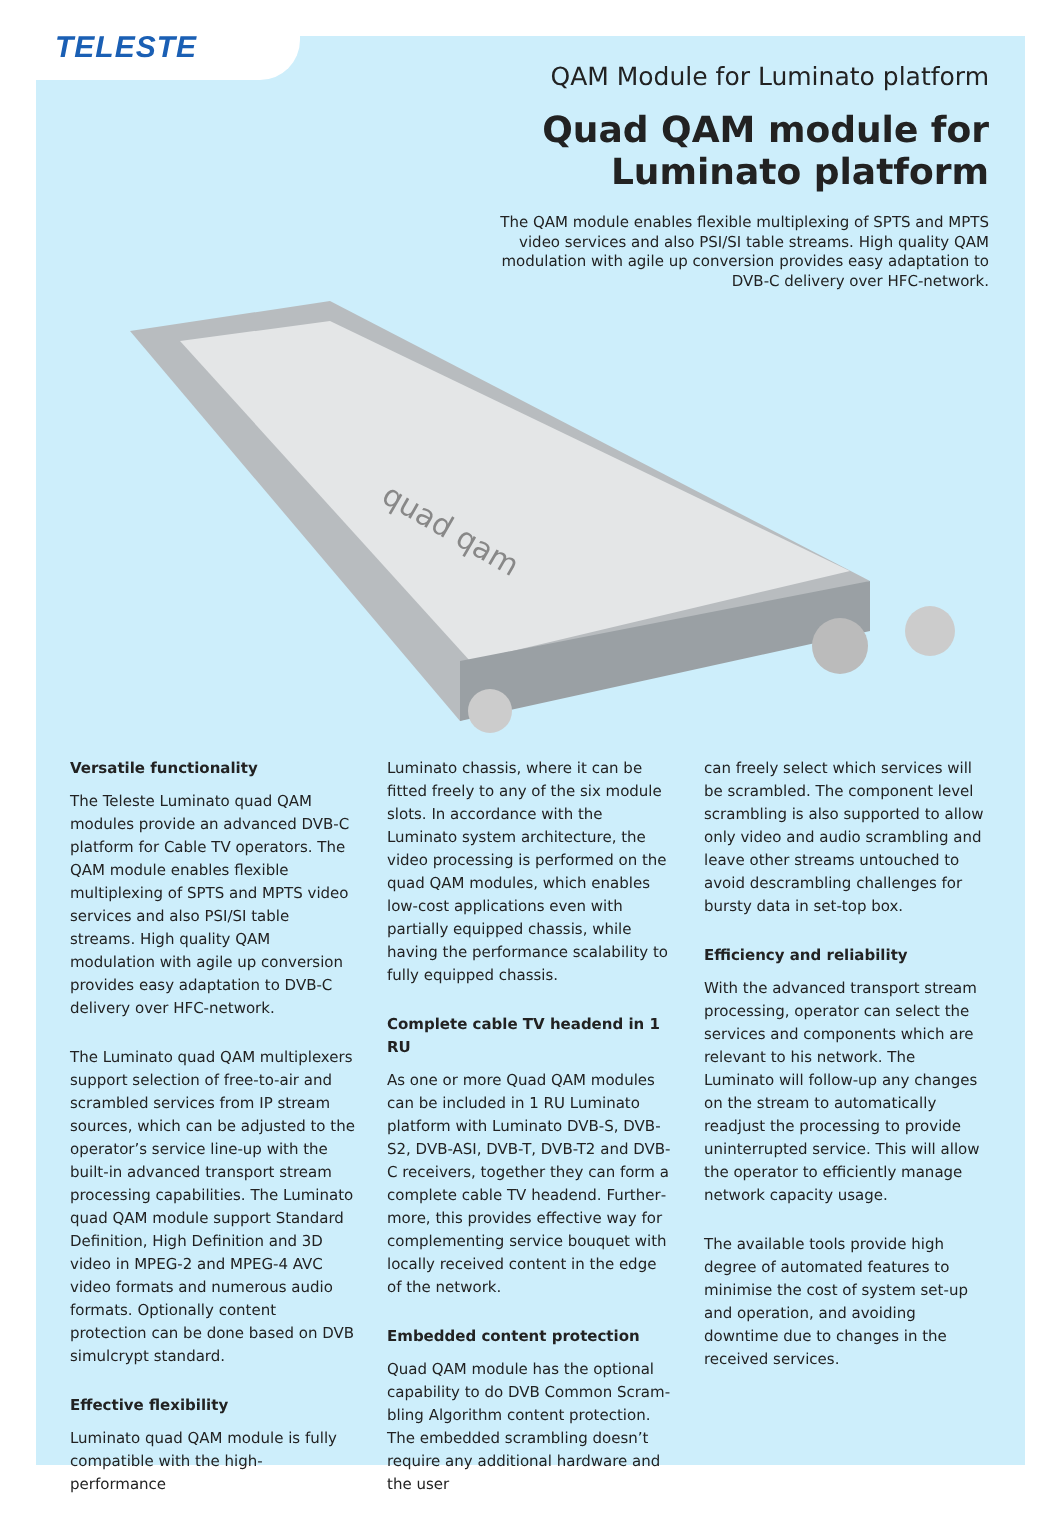TELESTE
QAM Module for Luminato platform
Quad QAM module for
Luminato platform
The QAM module enables flexible multiplexing of SPTS and MPTS video services and also PSI/SI table streams. High quality QAM modulation with agile up conversion provides easy adaptation to DVB-C delivery over HFC-network.
quad qam
Versatile functionality
The Teleste Luminato quad QAM modules provide an advanced DVB-C platform for Cable TV operators. The QAM module enables flexible multiplex­ing of SPTS and MPTS video services and also PSI/SI table streams. High quality QAM modulation with agile up conversion provides easy adaptation to DVB-C delivery over HFC-network.
The Luminato quad QAM multiplexers support selection of free-to-air and scrambled services from IP stream sources, which can be adjusted to the operator’s service line-up with the built-in advanced transport stream processing capabilities. The Luminato quad QAM module support Standard Definition, High Definition and 3D video in MPEG-2 and MPEG-4 AVC video for­mats and numerous audio formats. Op­tionally content protection can be done based on DVB simulcrypt standard.
Effective flexibility
Luminato quad QAM module is fully compatible with the high-performance
Luminato chassis, where it can be fitted freely to any of the six module slots. In accordance with the Luminato system architecture, the video process­ing is performed on the quad QAM modules, which enables low-cost ap­plications even with partially equipped chassis, while having the performance scalability to fully equipped chassis.
Complete cable TV headend in 1 RU
As one or more Quad QAM modules can be included in 1 RU Luminato plat­form with Luminato DVB-S, DVB-S2, DVB-ASI, DVB-T, DVB-T2 and DVB-C receivers, together they can form a complete cable TV headend. Further­more, this provides effective way for complementing service bouquet with locally received content in the edge of the network.
Embedded content protection
Quad QAM module has the optional capability to do DVB Common Scram­bling Algorithm content protection. The embedded scrambling doesn’t require any additional hardware and the user
can freely select which services will be scrambled. The component level scram­bling is also supported to allow only video and audio scrambling and leave other streams untouched to avoid de­scrambling challenges for bursty data in set-top box.
Efficiency and reliability
With the advanced transport stream processing, operator can select the services and components which are rel­evant to his network. The Luminato will follow-up any changes on the stream to automatically readjust the process­ing to provide uninterrupted service. This will allow the operator to efficient­ly manage network capacity usage.
The available tools provide high degree of automated features to minimise the cost of system set-up and operation, and avoiding downtime due to changes in the received services.